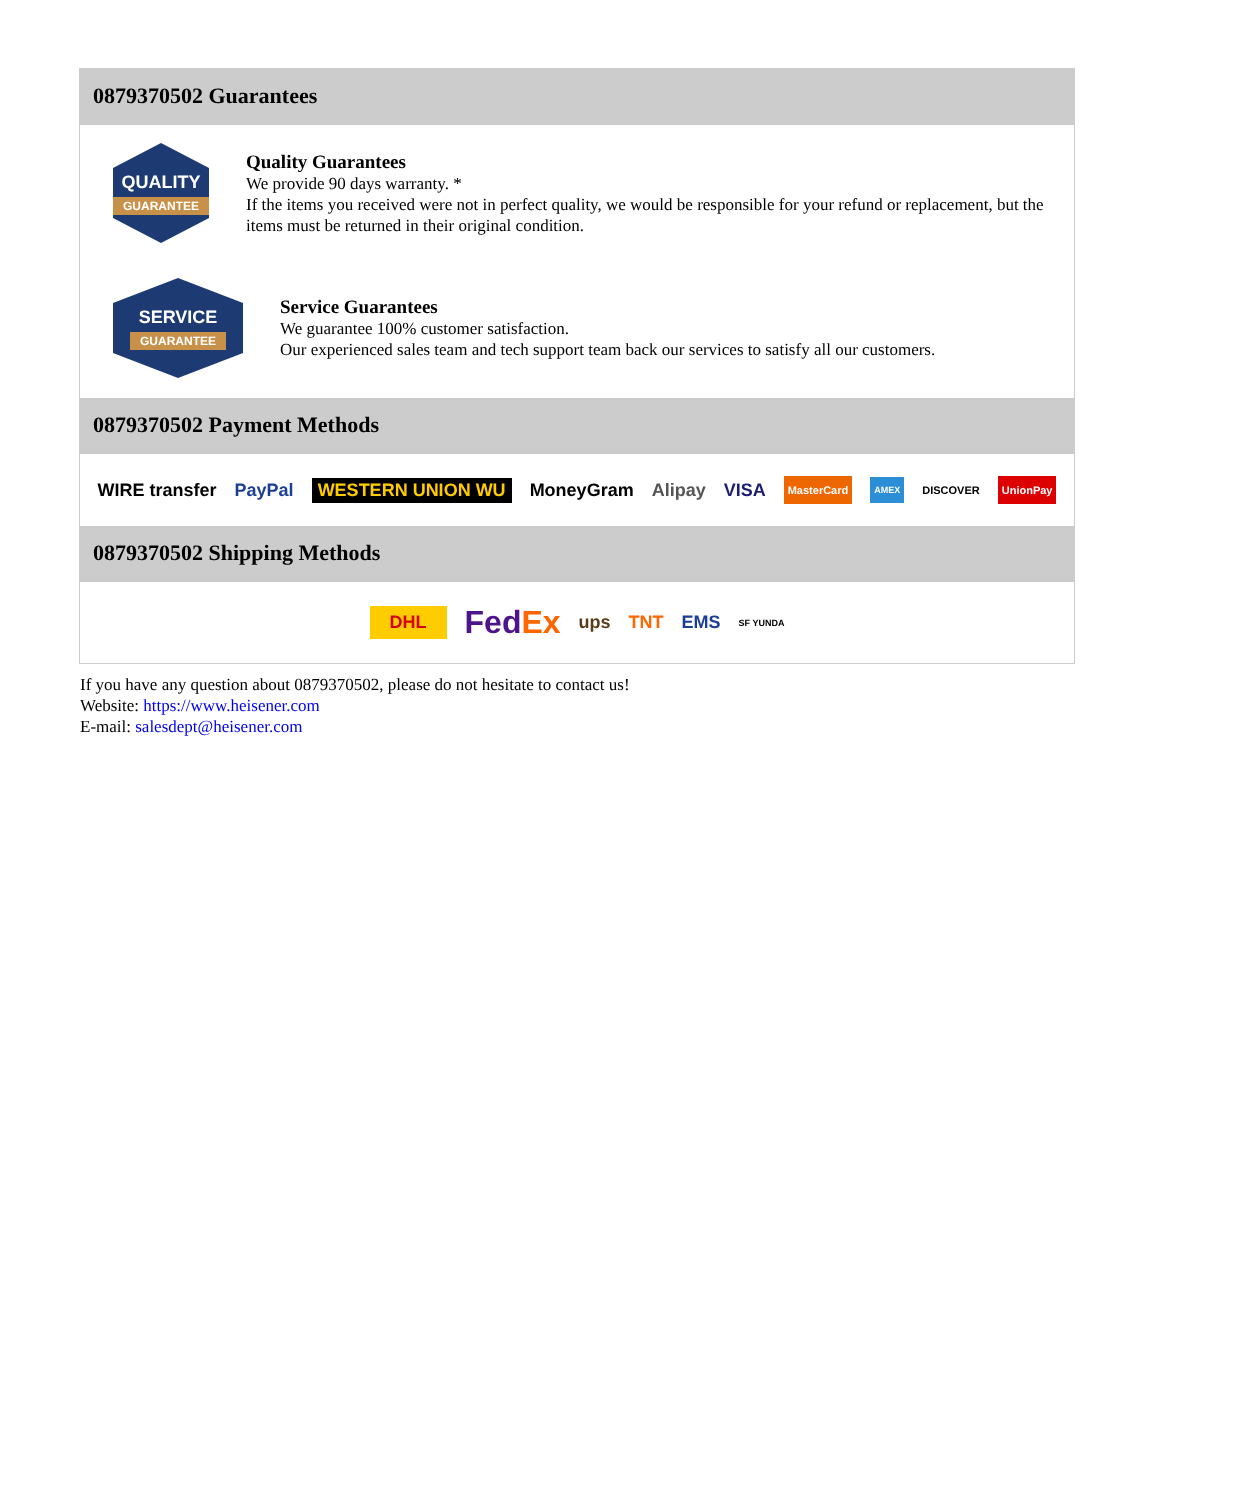0879370502 Guarantees
QUALITY
GUARANTEE
Quality Guarantees
We provide 90 days warranty. *
If the items you received were not in perfect quality, we would be responsible for your refund or replacement, but the items must be returned in their original condition.
SERVICE
GUARANTEE
Service Guarantees
We guarantee 100% customer satisfaction.
Our experienced sales team and tech support team back our services to satisfy all our customers.
0879370502 Payment Methods
WIRE transfer PayPal WESTERN UNION WU MoneyGram Alipay VISA MasterCard AMEX DISCOVER UnionPay
0879370502 Shipping Methods
DHL FedEx ups TNT EMS SF YUNDA
If you have any question about 0879370502, please do not hesitate to contact us!
Website: https://www.heisener.com
E-mail: salesdept@heisener.com